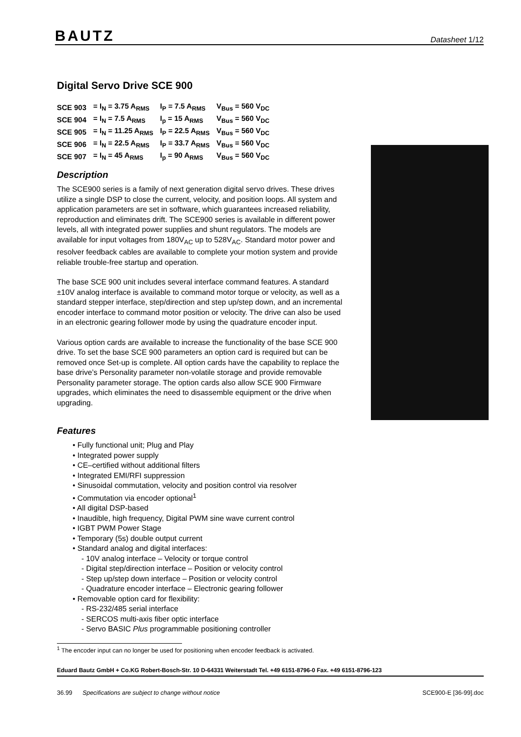BAUTZ Datasheet 1/12
Digital Servo Drive SCE 900
| SCE 903 | = I<sub>N</sub> = 3.75 A<sub>RMS</sub> | I<sub>P</sub> = 7.5 A<sub>RMS</sub> | V<sub>Bus</sub> = 560 V<sub>DC</sub> |
| SCE 904 | = I<sub>N</sub> = 7.5 A<sub>RMS</sub> | I<sub>p</sub> = 15 A<sub>RMS</sub> | V<sub>Bus</sub> = 560 V<sub>DC</sub> |
| SCE 905 | = I<sub>N</sub> = 11.25 A<sub>RMS</sub> | I<sub>P</sub> = 22.5 A<sub>RMS</sub> | V<sub>Bus</sub> = 560 V<sub>DC</sub> |
| SCE 906 | = I<sub>N</sub> = 22.5 A<sub>RMS</sub> | I<sub>P</sub> = 33.7 A<sub>RMS</sub> | V<sub>Bus</sub> = 560 V<sub>DC</sub> |
| SCE 907 | = I<sub>N</sub> = 45 A<sub>RMS</sub> | I<sub>p</sub> = 90 A<sub>RMS</sub> | V<sub>Bus</sub> = 560 V<sub>DC</sub> |
Description
The SCE900 series is a family of next generation digital servo drives. These drives utilize a single DSP to close the current, velocity, and position loops. All system and application parameters are set in software, which guarantees increased reliability, reproduction and eliminates drift. The SCE900 series is available in different power levels, all with integrated power supplies and shunt regulators. The models are available for input voltages from 180V<sub>AC</sub> up to 528V<sub>AC</sub>. Standard motor power and resolver feedback cables are available to complete your motion system and provide reliable trouble-free startup and operation.
The base SCE 900 unit includes several interface command features. A standard ±10V analog interface is available to command motor torque or velocity, as well as a standard stepper interface, step/direction and step up/step down, and an incremental encoder interface to command motor position or velocity. The drive can also be used in an electronic gearing follower mode by using the quadrature encoder input.
Various option cards are available to increase the functionality of the base SCE 900 drive. To set the base SCE 900 parameters an option card is required but can be removed once Set-up is complete. All option cards have the capability to replace the base drive’s Personality parameter non-volatile storage and provide removable Personality parameter storage. The option cards also allow SCE 900 Firmware upgrades, which eliminates the need to disassemble equipment or the drive when upgrading.
Features
• Fully functional unit; Plug and Play
• Integrated power supply
• CE–certified without additional filters
• Integrated EMI/RFI suppression
• Sinusoidal commutation, velocity and position control via resolver
• Commutation via encoder optional<sup>1</sup>
• All digital DSP-based
• Inaudible, high frequency, Digital PWM sine wave current control
• IGBT PWM Power Stage
• Temporary (5s) double output current
• Standard analog and digital interfaces:
- 10V analog interface – Velocity or torque control
- Digital step/direction interface – Position or velocity control
- Step up/step down interface – Position or velocity control
- Quadrature encoder interface – Electronic gearing follower
• Removable option card for flexibility:
- RS-232/485 serial interface
- SERCOS multi-axis fiber optic interface
- Servo BASIC Plus programmable positioning controller
<sup>1</sup> The encoder input can no longer be used for positioning when encoder feedback is activated.
Eduard Bautz GmbH + Co.KG Robert-Bosch-Str. 10 D-64331 Weiterstadt Tel. +49 6151-8796-0 Fax. +49 6151-8796-123
36.99 Specifications are subject to change without notice SCE900-E [36-99].doc